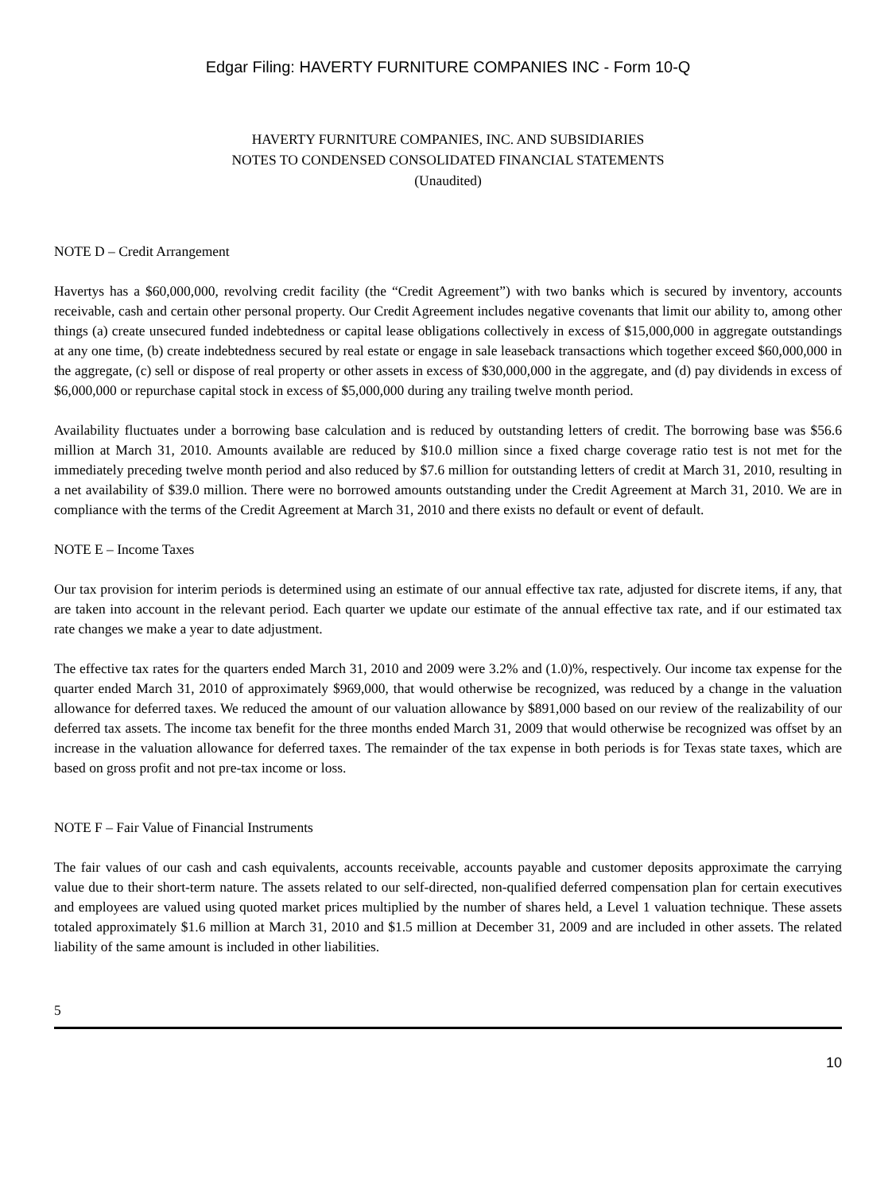Edgar Filing: HAVERTY FURNITURE COMPANIES INC - Form 10-Q
HAVERTY FURNITURE COMPANIES, INC. AND SUBSIDIARIES
NOTES TO CONDENSED CONSOLIDATED FINANCIAL STATEMENTS
(Unaudited)
NOTE D – Credit Arrangement
Havertys has a $60,000,000, revolving credit facility (the “Credit Agreement”) with two banks which is secured by inventory, accounts receivable, cash and certain other personal property. Our Credit Agreement includes negative covenants that limit our ability to, among other things (a) create unsecured funded indebtedness or capital lease obligations collectively in excess of $15,000,000 in aggregate outstandings at any one time, (b) create indebtedness secured by real estate or engage in sale leaseback transactions which together exceed $60,000,000 in the aggregate, (c) sell or dispose of real property or other assets in excess of $30,000,000 in the aggregate, and (d) pay dividends in excess of $6,000,000 or repurchase capital stock in excess of $5,000,000 during any trailing twelve month period.
Availability fluctuates under a borrowing base calculation and is reduced by outstanding letters of credit. The borrowing base was $56.6 million at March 31, 2010. Amounts available are reduced by $10.0 million since a fixed charge coverage ratio test is not met for the immediately preceding twelve month period and also reduced by $7.6 million for outstanding letters of credit at March 31, 2010, resulting in a net availability of $39.0 million. There were no borrowed amounts outstanding under the Credit Agreement at March 31, 2010. We are in compliance with the terms of the Credit Agreement at March 31, 2010 and there exists no default or event of default.
NOTE E – Income Taxes
Our tax provision for interim periods is determined using an estimate of our annual effective tax rate, adjusted for discrete items, if any, that are taken into account in the relevant period. Each quarter we update our estimate of the annual effective tax rate, and if our estimated tax rate changes we make a year to date adjustment.
The effective tax rates for the quarters ended March 31, 2010 and 2009 were 3.2% and (1.0)%, respectively. Our income tax expense for the quarter ended March 31, 2010 of approximately $969,000, that would otherwise be recognized, was reduced by a change in the valuation allowance for deferred taxes. We reduced the amount of our valuation allowance by $891,000 based on our review of the realizability of our deferred tax assets. The income tax benefit for the three months ended March 31, 2009 that would otherwise be recognized was offset by an increase in the valuation allowance for deferred taxes. The remainder of the tax expense in both periods is for Texas state taxes, which are based on gross profit and not pre-tax income or loss.
NOTE F – Fair Value of Financial Instruments
The fair values of our cash and cash equivalents, accounts receivable, accounts payable and customer deposits approximate the carrying value due to their short-term nature. The assets related to our self-directed, non-qualified deferred compensation plan for certain executives and employees are valued using quoted market prices multiplied by the number of shares held, a Level 1 valuation technique. These assets totaled approximately $1.6 million at March 31, 2010 and $1.5 million at December 31, 2009 and are included in other assets. The related liability of the same amount is included in other liabilities.
5
10